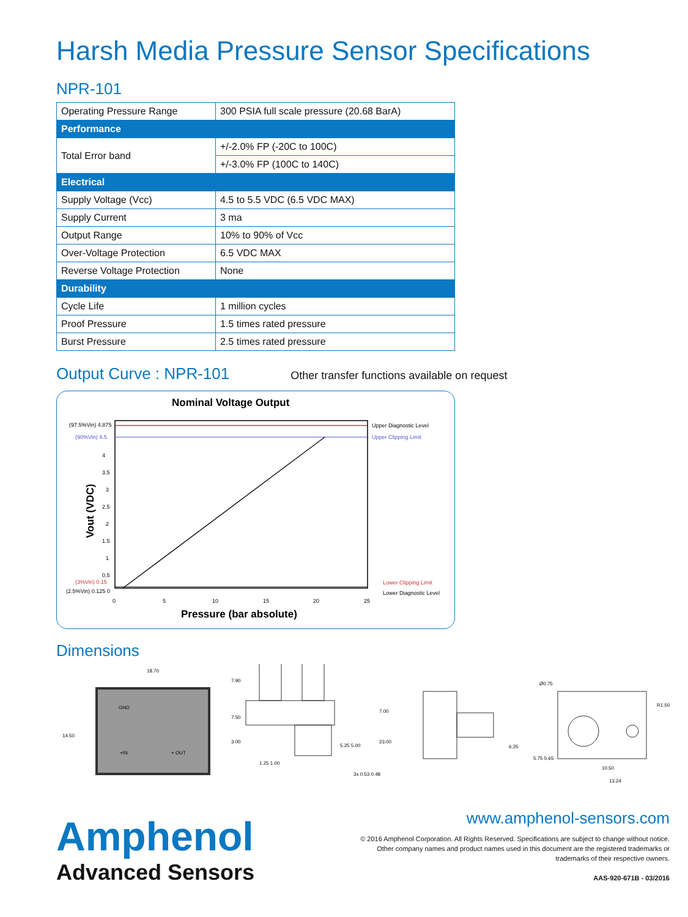Harsh Media Pressure Sensor Specifications
NPR-101
| Operating Pressure Range | 300 PSIA full scale pressure (20.68 BarA) |
| Performance | |
| Total Error band | +/-2.0% FP (-20C to 100C) |
| | +/-3.0% FP (100C to 140C) |
| Electrical | |
| Supply Voltage (Vcc) | 4.5 to 5.5 VDC (6.5 VDC MAX) |
| Supply Current | 3 ma |
| Output Range | 10% to 90% of Vcc |
| Over-Voltage Protection | 6.5 VDC MAX |
| Reverse Voltage Protection | None |
| Durability | |
| Cycle Life | 1 million cycles |
| Proof Pressure | 1.5 times rated pressure |
| Burst Pressure | 2.5 times rated pressure |
Output Curve : NPR-101
Other transfer functions available on request
Nominal Voltage Output
(97.5%Vin) 4.875
(90%Vin) 4.5
4
3.5
3
2.5
2
1.5
1
0.5
(3%Vin) 0.15
(2.5%Vin) 0.125 0
0
5
10
15
20
25
Upper Diagnostic Level
Upper Clipping Limit
Lower Clipping Limit
Lower Diagnostic Level
Pressure (bar absolute)
Vout (VDC)
Dimensions
18.70
GND
+IN
+ OUT
14.50
7.90
7.50
3.00
5.25 5.00
1.25 1.00
3x 0.53 0.48
7.00
23.00
6.25
5.75 5.65
Ø0.75
R1.50
10.50
13.24
Amphenol
Advanced Sensors
www.amphenol-sensors.com
© 2016 Amphenol Corporation. All Rights Reserved. Specifications are subject to change without notice.
Other company names and product names used in this document are the registered trademarks or
trademarks of their respective owners.
AAS-920-671B - 03/2016